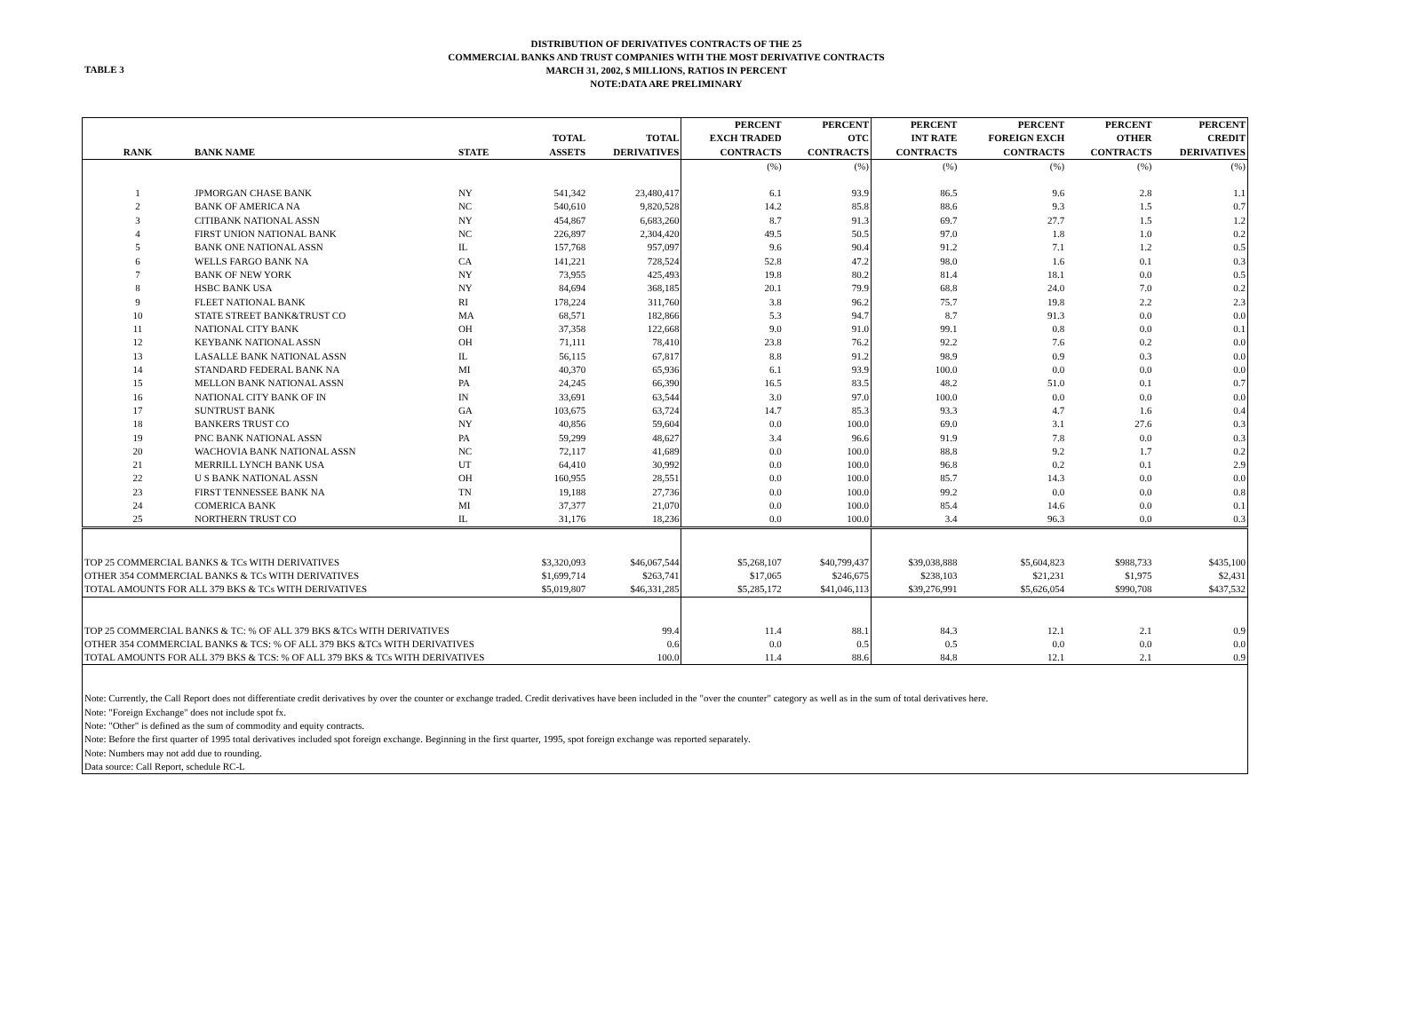TABLE 3
DISTRIBUTION OF DERIVATIVES CONTRACTS OF THE 25
COMMERCIAL BANKS AND TRUST COMPANIES WITH THE MOST DERIVATIVE CONTRACTS
MARCH 31, 2002, $ MILLIONS, RATIOS IN PERCENT
NOTE:DATA ARE PRELIMINARY
| RANK | BANK NAME | STATE | TOTAL ASSETS | TOTAL DERIVATIVES | PERCENT EXCH TRADED CONTRACTS | PERCENT OTC CONTRACTS | PERCENT INT RATE CONTRACTS | PERCENT FOREIGN EXCH CONTRACTS | PERCENT OTHER CONTRACTS | PERCENT CREDIT DERIVATIVES |
| --- | --- | --- | --- | --- | --- | --- | --- | --- | --- | --- |
| | | | | | (%) | (%) | (%) | (%) | (%) | (%) |
| 1 | JPMORGAN CHASE BANK | NY | 541,342 | 23,480,417 | 6.1 | 93.9 | 86.5 | 9.6 | 2.8 | 1.1 |
| 2 | BANK OF AMERICA NA | NC | 540,610 | 9,820,528 | 14.2 | 85.8 | 88.6 | 9.3 | 1.5 | 0.7 |
| 3 | CITIBANK NATIONAL ASSN | NY | 454,867 | 6,683,260 | 8.7 | 91.3 | 69.7 | 27.7 | 1.5 | 1.2 |
| 4 | FIRST UNION NATIONAL BANK | NC | 226,897 | 2,304,420 | 49.5 | 50.5 | 97.0 | 1.8 | 1.0 | 0.2 |
| 5 | BANK ONE NATIONAL ASSN | IL | 157,768 | 957,097 | 9.6 | 90.4 | 91.2 | 7.1 | 1.2 | 0.5 |
| 6 | WELLS FARGO BANK NA | CA | 141,221 | 728,524 | 52.8 | 47.2 | 98.0 | 1.6 | 0.1 | 0.3 |
| 7 | BANK OF NEW YORK | NY | 73,955 | 425,493 | 19.8 | 80.2 | 81.4 | 18.1 | 0.0 | 0.5 |
| 8 | HSBC BANK USA | NY | 84,694 | 368,185 | 20.1 | 79.9 | 68.8 | 24.0 | 7.0 | 0.2 |
| 9 | FLEET NATIONAL BANK | RI | 178,224 | 311,760 | 3.8 | 96.2 | 75.7 | 19.8 | 2.2 | 2.3 |
| 10 | STATE STREET BANK&TRUST CO | MA | 68,571 | 182,866 | 5.3 | 94.7 | 8.7 | 91.3 | 0.0 | 0.0 |
| 11 | NATIONAL CITY BANK | OH | 37,358 | 122,668 | 9.0 | 91.0 | 99.1 | 0.8 | 0.0 | 0.1 |
| 12 | KEYBANK NATIONAL ASSN | OH | 71,111 | 78,410 | 23.8 | 76.2 | 92.2 | 7.6 | 0.2 | 0.0 |
| 13 | LASALLE BANK NATIONAL ASSN | IL | 56,115 | 67,817 | 8.8 | 91.2 | 98.9 | 0.9 | 0.3 | 0.0 |
| 14 | STANDARD FEDERAL BANK NA | MI | 40,370 | 65,936 | 6.1 | 93.9 | 100.0 | 0.0 | 0.0 | 0.0 |
| 15 | MELLON BANK NATIONAL ASSN | PA | 24,245 | 66,390 | 16.5 | 83.5 | 48.2 | 51.0 | 0.1 | 0.7 |
| 16 | NATIONAL CITY BANK OF IN | IN | 33,691 | 63,544 | 3.0 | 97.0 | 100.0 | 0.0 | 0.0 | 0.0 |
| 17 | SUNTRUST BANK | GA | 103,675 | 63,724 | 14.7 | 85.3 | 93.3 | 4.7 | 1.6 | 0.4 |
| 18 | BANKERS TRUST CO | NY | 40,856 | 59,604 | 0.0 | 100.0 | 69.0 | 3.1 | 27.6 | 0.3 |
| 19 | PNC BANK NATIONAL ASSN | PA | 59,299 | 48,627 | 3.4 | 96.6 | 91.9 | 7.8 | 0.0 | 0.3 |
| 20 | WACHOVIA BANK NATIONAL ASSN | NC | 72,117 | 41,689 | 0.0 | 100.0 | 88.8 | 9.2 | 1.7 | 0.2 |
| 21 | MERRILL LYNCH BANK USA | UT | 64,410 | 30,992 | 0.0 | 100.0 | 96.8 | 0.2 | 0.1 | 2.9 |
| 22 | U S BANK NATIONAL ASSN | OH | 160,955 | 28,551 | 0.0 | 100.0 | 85.7 | 14.3 | 0.0 | 0.0 |
| 23 | FIRST TENNESSEE BANK NA | TN | 19,188 | 27,736 | 0.0 | 100.0 | 99.2 | 0.0 | 0.0 | 0.8 |
| 24 | COMERICA BANK | MI | 37,377 | 21,070 | 0.0 | 100.0 | 85.4 | 14.6 | 0.0 | 0.1 |
| 25 | NORTHERN TRUST CO | IL | 31,176 | 18,236 | 0.0 | 100.0 | 3.4 | 96.3 | 0.0 | 0.3 |
| TOP 25 COMMERCIAL BANKS & TCs WITH DERIVATIVES | | | $3,320,093 | $46,067,544 | $5,268,107 | $40,799,437 | $39,038,888 | $5,604,823 | $988,733 | $435,100 |
| OTHER 354 COMMERCIAL BANKS & TCs WITH DERIVATIVES | | | $1,699,714 | $263,741 | $17,065 | $246,675 | $238,103 | $21,231 | $1,975 | $2,431 |
| TOTAL AMOUNTS FOR ALL 379 BKS & TCs WITH DERIVATIVES | | | $5,019,807 | $46,331,285 | $5,285,172 | $41,046,113 | $39,276,991 | $5,626,054 | $990,708 | $437,532 |
| TOP 25 COMMERCIAL BANKS & TC: % OF ALL 379 BKS &TCs WITH DERIVATIVES | | | | 99.4 | 11.4 | 88.1 | 84.3 | 12.1 | 2.1 | 0.9 |
| OTHER 354 COMMERCIAL BANKS & TCS: % OF ALL 379 BKS &TCs WITH DERIVATIVES | | | | 0.6 | 0.0 | 0.5 | 0.5 | 0.0 | 0.0 | 0.0 |
| TOTAL AMOUNTS FOR ALL 379 BKS & TCS: % OF ALL 379 BKS & TCs WITH DERIVATIVES | | | | 100.0 | 11.4 | 88.6 | 84.8 | 12.1 | 2.1 | 0.9 |
| Note: Currently, the Call Report does not differentiate credit derivatives by over the counter or exchange traded. Credit derivatives have been included in the "over the counter" category as well as in the sum of total derivatives here. | | | | | | | | | | |
| Note: "Foreign Exchange" does not include spot fx. | | | | | | | | | | |
| Note: "Other" is defined as the sum of commodity and equity contracts. | | | | | | | | | | |
| Note: Before the first quarter of 1995 total derivatives included spot foreign exchange. Beginning in the first quarter, 1995, spot foreign exchange was reported separately. | | | | | | | | | | |
| Note: Numbers may not add due to rounding. | | | | | | | | | | |
| Data source: Call Report, schedule RC-L | | | | | | | | | | |